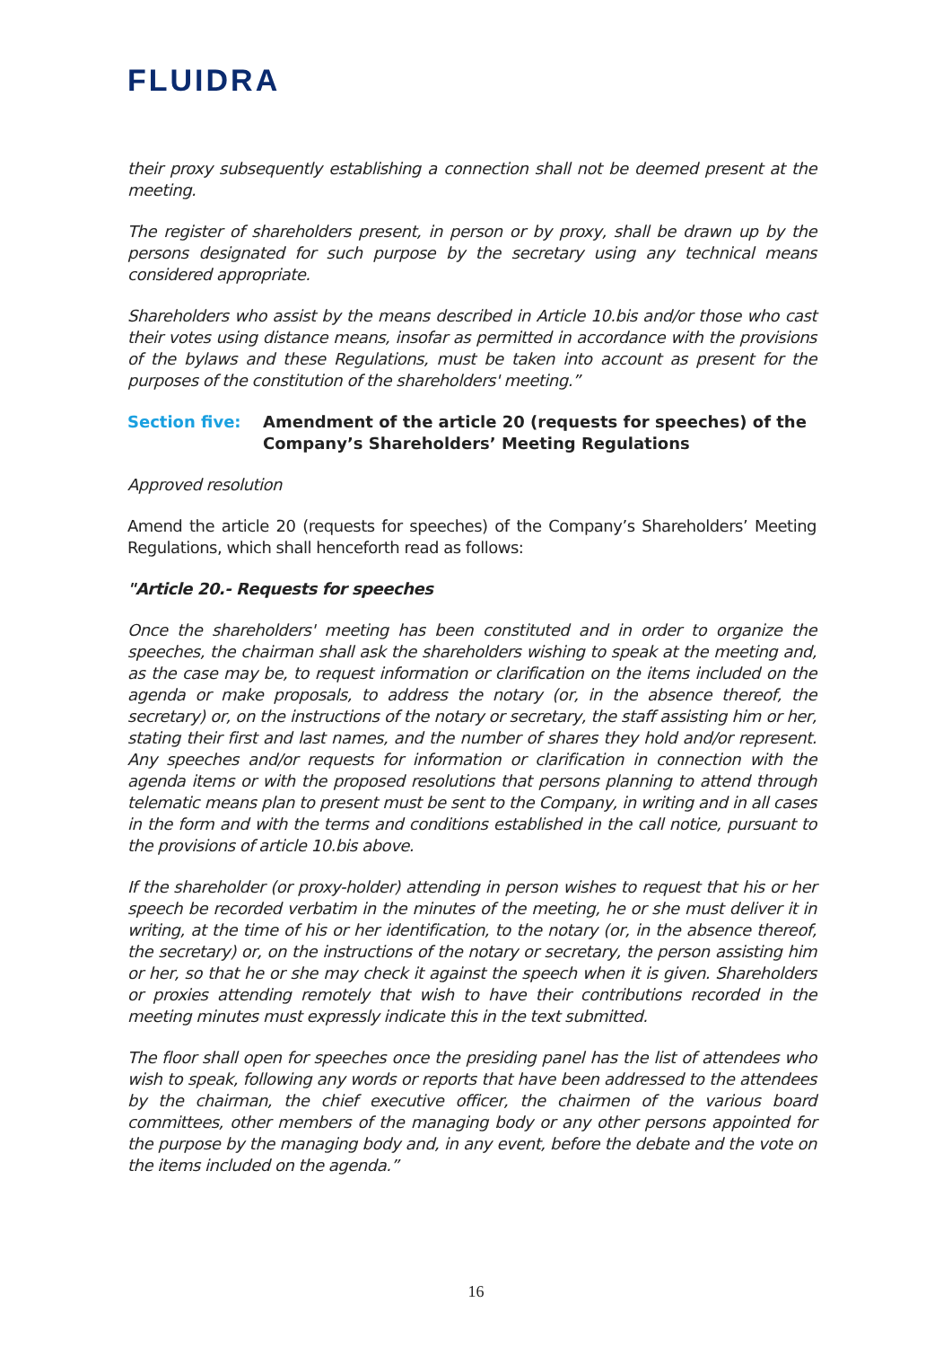FLUIDRA
their proxy subsequently establishing a connection shall not be deemed present at the meeting.
The register of shareholders present, in person or by proxy, shall be drawn up by the persons designated for such purpose by the secretary using any technical means considered appropriate.
Shareholders who assist by the means described in Article 10.bis and/or those who cast their votes using distance means, insofar as permitted in accordance with the provisions of the bylaws and these Regulations, must be taken into account as present for the purposes of the constitution of the shareholders' meeting.”
Section five: Amendment of the article 20 (requests for speeches) of the Company’s Shareholders’ Meeting Regulations
Approved resolution
Amend the article 20 (requests for speeches) of the Company’s Shareholders’ Meeting Regulations, which shall henceforth read as follows:
"Article 20.- Requests for speeches
Once the shareholders' meeting has been constituted and in order to organize the speeches, the chairman shall ask the shareholders wishing to speak at the meeting and, as the case may be, to request information or clarification on the items included on the agenda or make proposals, to address the notary (or, in the absence thereof, the secretary) or, on the instructions of the notary or secretary, the staff assisting him or her, stating their first and last names, and the number of shares they hold and/or represent. Any speeches and/or requests for information or clarification in connection with the agenda items or with the proposed resolutions that persons planning to attend through telematic means plan to present must be sent to the Company, in writing and in all cases in the form and with the terms and conditions established in the call notice, pursuant to the provisions of article 10.bis above.
If the shareholder (or proxy-holder) attending in person wishes to request that his or her speech be recorded verbatim in the minutes of the meeting, he or she must deliver it in writing, at the time of his or her identification, to the notary (or, in the absence thereof, the secretary) or, on the instructions of the notary or secretary, the person assisting him or her, so that he or she may check it against the speech when it is given. Shareholders or proxies attending remotely that wish to have their contributions recorded in the meeting minutes must expressly indicate this in the text submitted.
The floor shall open for speeches once the presiding panel has the list of attendees who wish to speak, following any words or reports that have been addressed to the attendees by the chairman, the chief executive officer, the chairmen of the various board committees, other members of the managing body or any other persons appointed for the purpose by the managing body and, in any event, before the debate and the vote on the items included on the agenda.”
16